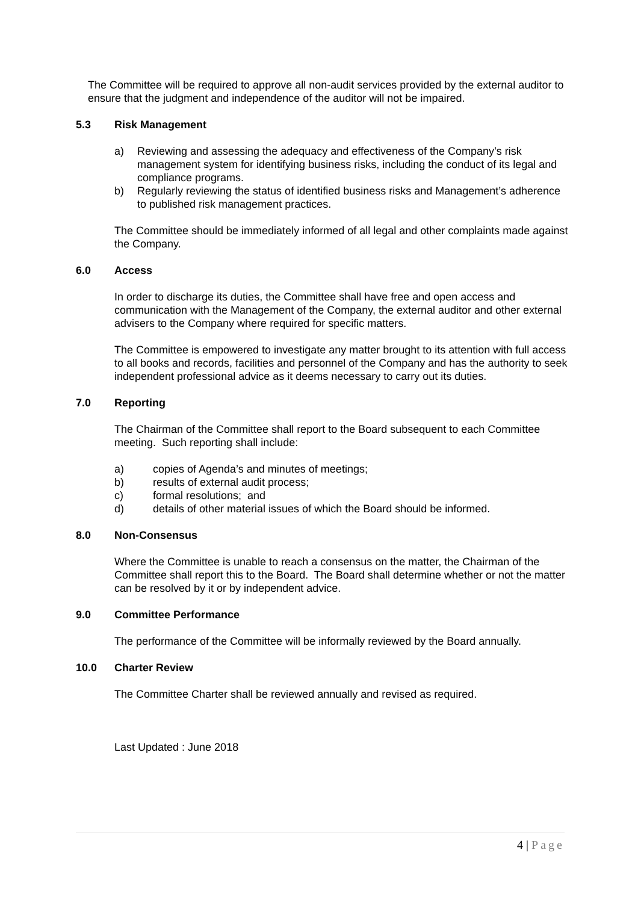The Committee will be required to approve all non-audit services provided by the external auditor to ensure that the judgment and independence of the auditor will not be impaired.
5.3 Risk Management
a) Reviewing and assessing the adequacy and effectiveness of the Company’s risk management system for identifying business risks, including the conduct of its legal and compliance programs.
b) Regularly reviewing the status of identified business risks and Management’s adherence to published risk management practices.
The Committee should be immediately informed of all legal and other complaints made against the Company.
6.0 Access
In order to discharge its duties, the Committee shall have free and open access and communication with the Management of the Company, the external auditor and other external advisers to the Company where required for specific matters.
The Committee is empowered to investigate any matter brought to its attention with full access to all books and records, facilities and personnel of the Company and has the authority to seek independent professional advice as it deems necessary to carry out its duties.
7.0 Reporting
The Chairman of the Committee shall report to the Board subsequent to each Committee meeting. Such reporting shall include:
a) copies of Agenda’s and minutes of meetings;
b) results of external audit process;
c) formal resolutions; and
d) details of other material issues of which the Board should be informed.
8.0 Non-Consensus
Where the Committee is unable to reach a consensus on the matter, the Chairman of the Committee shall report this to the Board. The Board shall determine whether or not the matter can be resolved by it or by independent advice.
9.0 Committee Performance
The performance of the Committee will be informally reviewed by the Board annually.
10.0 Charter Review
The Committee Charter shall be reviewed annually and revised as required.
Last Updated : June 2018
4 | Page